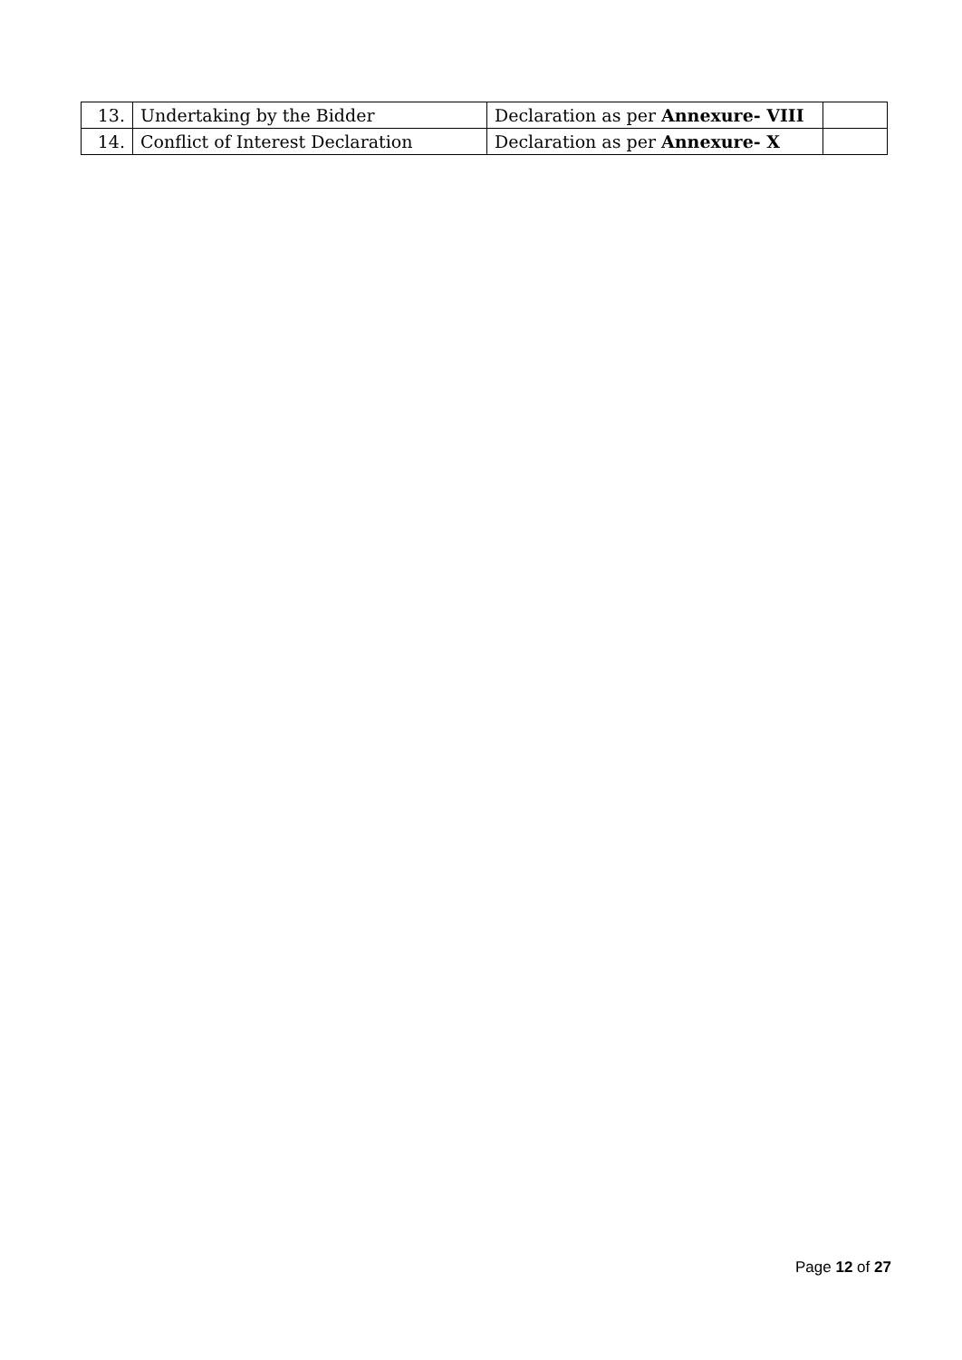| 13. | Undertaking by the Bidder | Declaration as per Annexure- VIII | |
| 14. | Conflict of Interest Declaration | Declaration as per Annexure- X | |
Page 12 of 27